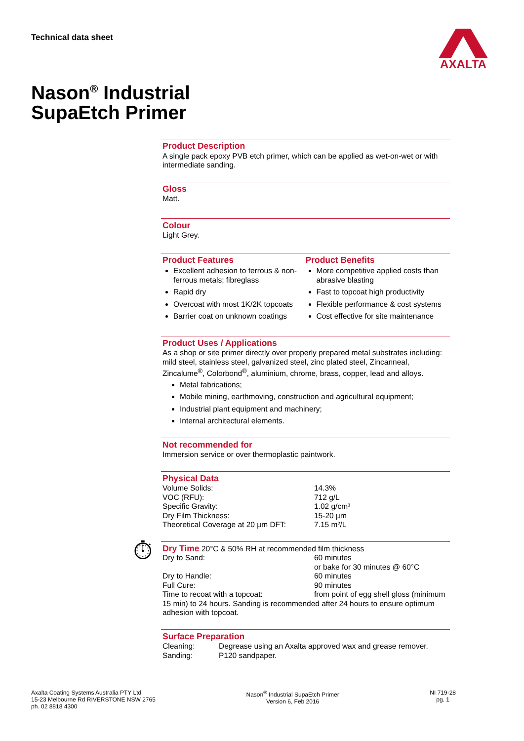Technical data sheet AXALTA
Nason<sup>®</sup> Industrial
SupaEtch Primer
Product Description
A single pack epoxy PVB etch primer, which can be applied as wet-on-wet or with intermediate sanding.
Gloss
Matt.
Colour
Light Grey.
Product Features
Excellent adhesion to ferrous & non-ferrous metals; fibreglass
Rapid dry
Overcoat with most 1K/2K topcoats
Barrier coat on unknown coatings
Product Benefits
More competitive applied costs than abrasive blasting
Fast to topcoat high productivity
Flexible performance & cost systems
Cost effective for site maintenance
Product Uses / Applications
As a shop or site primer directly over properly prepared metal substrates including: mild steel, stainless steel, galvanized steel, zinc plated steel, Zincanneal, Zincalume<sup>®</sup>, Colorbond<sup>®</sup>, aluminium, chrome, brass, copper, lead and alloys.
Metal fabrications;
Mobile mining, earthmoving, construction and agricultural equipment;
Industrial plant equipment and machinery;
Internal architectural elements.
Not recommended for
Immersion service or over thermoplastic paintwork.
Physical Data
| Volume Solids: | 14.3% |
| VOC (RFU): | 712 g/L |
| Specific Gravity: | 1.02 g/cm³ |
| Dry Film Thickness: | 15-20 µm |
| Theoretical Coverage at 20 µm DFT: | 7.15 m²/L |
⏱
Dry Time
20°C & 50% RH at recommended film thickness
| Dry to Sand: | 60 minutes or bake for 30 minutes @ 60°C |
| Dry to Handle: | 60 minutes |
| Full Cure: | 90 minutes |
| Time to recoat with a topcoat: | from point of egg shell gloss (minimum |
15 min) to 24 hours. Sanding is recommended after 24 hours to ensure optimum adhesion with topcoat.
Surface Preparation
| Cleaning: | Degrease using an Axalta approved wax and grease remover. |
| Sanding: | P120 sandpaper. |
Axalta Coating Systems Australia PTY Ltd
15-23 Melbourne Rd RIVERSTONE NSW 2765
ph. 02 8818 4300
Nason<sup>®</sup> Industrial SupaEtch Primer
Version 6, Feb 2016
NI 719-28
pg. 1